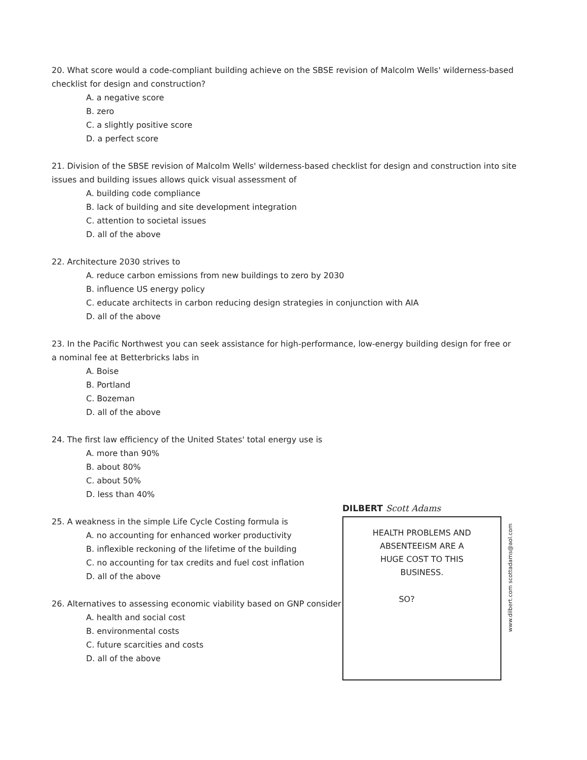20. What score would a code-compliant building achieve on the SBSE revision of Malcolm Wells' wilderness-based checklist for design and construction?
A. a negative score
B. zero
C. a slightly positive score
D. a perfect score
21. Division of the SBSE revision of Malcolm Wells' wilderness-based checklist for design and construction into site issues and building issues allows quick visual assessment of
A. building code compliance
B. lack of building and site development integration
C. attention to societal issues
D. all of the above
22. Architecture 2030 strives to
A. reduce carbon emissions from new buildings to zero by 2030
B. influence US energy policy
C. educate architects in carbon reducing design strategies in conjunction with AIA
D. all of the above
23. In the Pacific Northwest you can seek assistance for high-performance, low-energy building design for free or a nominal fee at Betterbricks labs in
A. Boise
B. Portland
C. Bozeman
D. all of the above
24. The first law efficiency of the United States' total energy use is
A. more than 90%
B. about 80%
C. about 50%
D. less than 40%
25. A weakness in the simple Life Cycle Costing formula is
A. no accounting for enhanced worker productivity
B. inflexible reckoning of the lifetime of the building
C. no accounting for tax credits and fuel cost inflation
D. all of the above
26. Alternatives to assessing economic viability based on GNP consider
A. health and social cost
B. environmental costs
C. future scarcities and costs
D. all of the above
DILBERT Scott Adams
HEALTH PROBLEMS AND
ABSENTEEISM ARE A
HUGE COST TO THIS
BUSINESS.
SO?
www.dilbert.com scottadams@aol.com